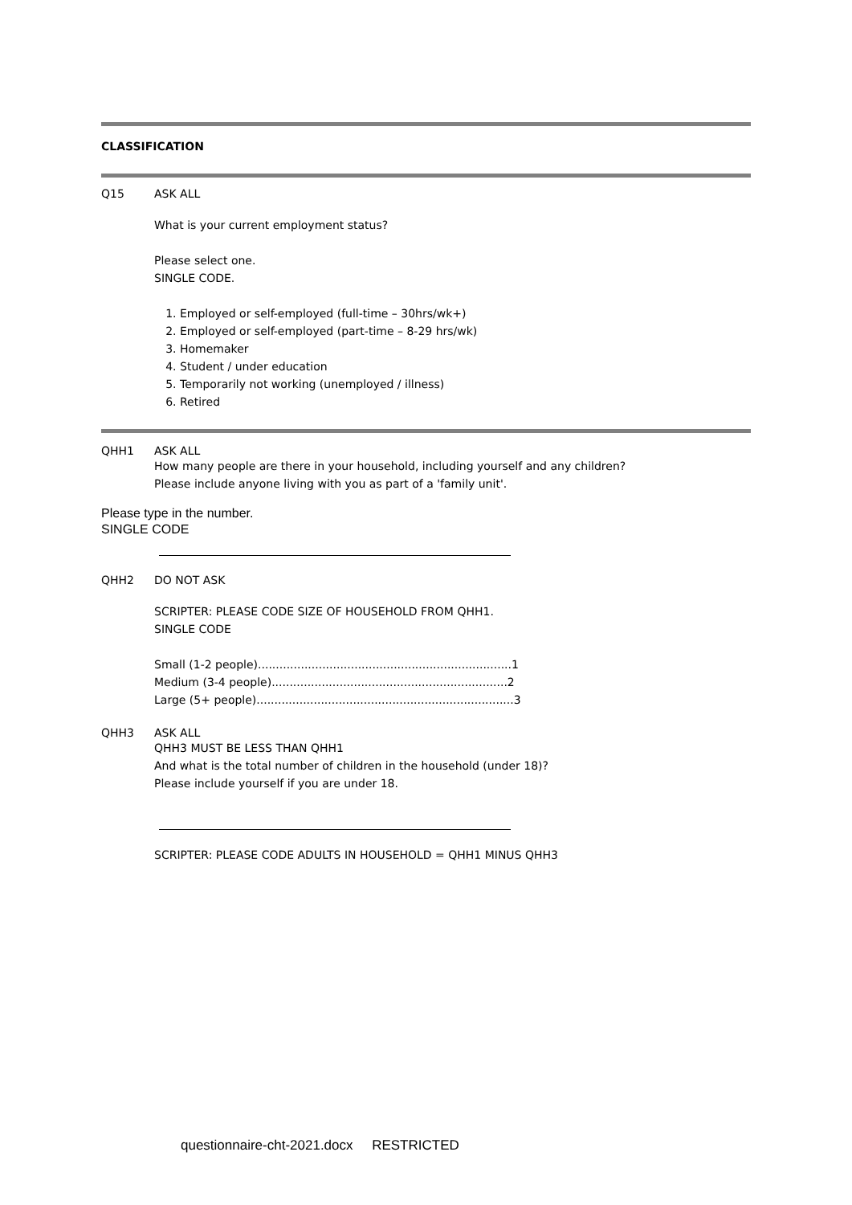CLASSIFICATION
Q15 ASK ALL
What is your current employment status?
Please select one.
SINGLE CODE.
1. Employed or self-employed (full-time – 30hrs/wk+)
2. Employed or self-employed (part-time – 8-29 hrs/wk)
3. Homemaker
4. Student / under education
5. Temporarily not working (unemployed / illness)
6. Retired
QHH1 ASK ALL
How many people are there in your household, including yourself and any children?
Please include anyone living with you as part of a 'family unit'.
Please type in the number.
SINGLE CODE
QHH2 DO NOT ASK
SCRIPTER: PLEASE CODE SIZE OF HOUSEHOLD FROM QHH1.
SINGLE CODE
Small (1-2 people).......................................................................1
Medium (3-4 people)..................................................................2
Large (5+ people)........................................................................3
QHH3 ASK ALL
QHH3 MUST BE LESS THAN QHH1
And what is the total number of children in the household (under 18)?
Please include yourself if you are under 18.
SCRIPTER: PLEASE CODE ADULTS IN HOUSEHOLD = QHH1 MINUS QHH3
questionnaire-cht-2021.docx RESTRICTED